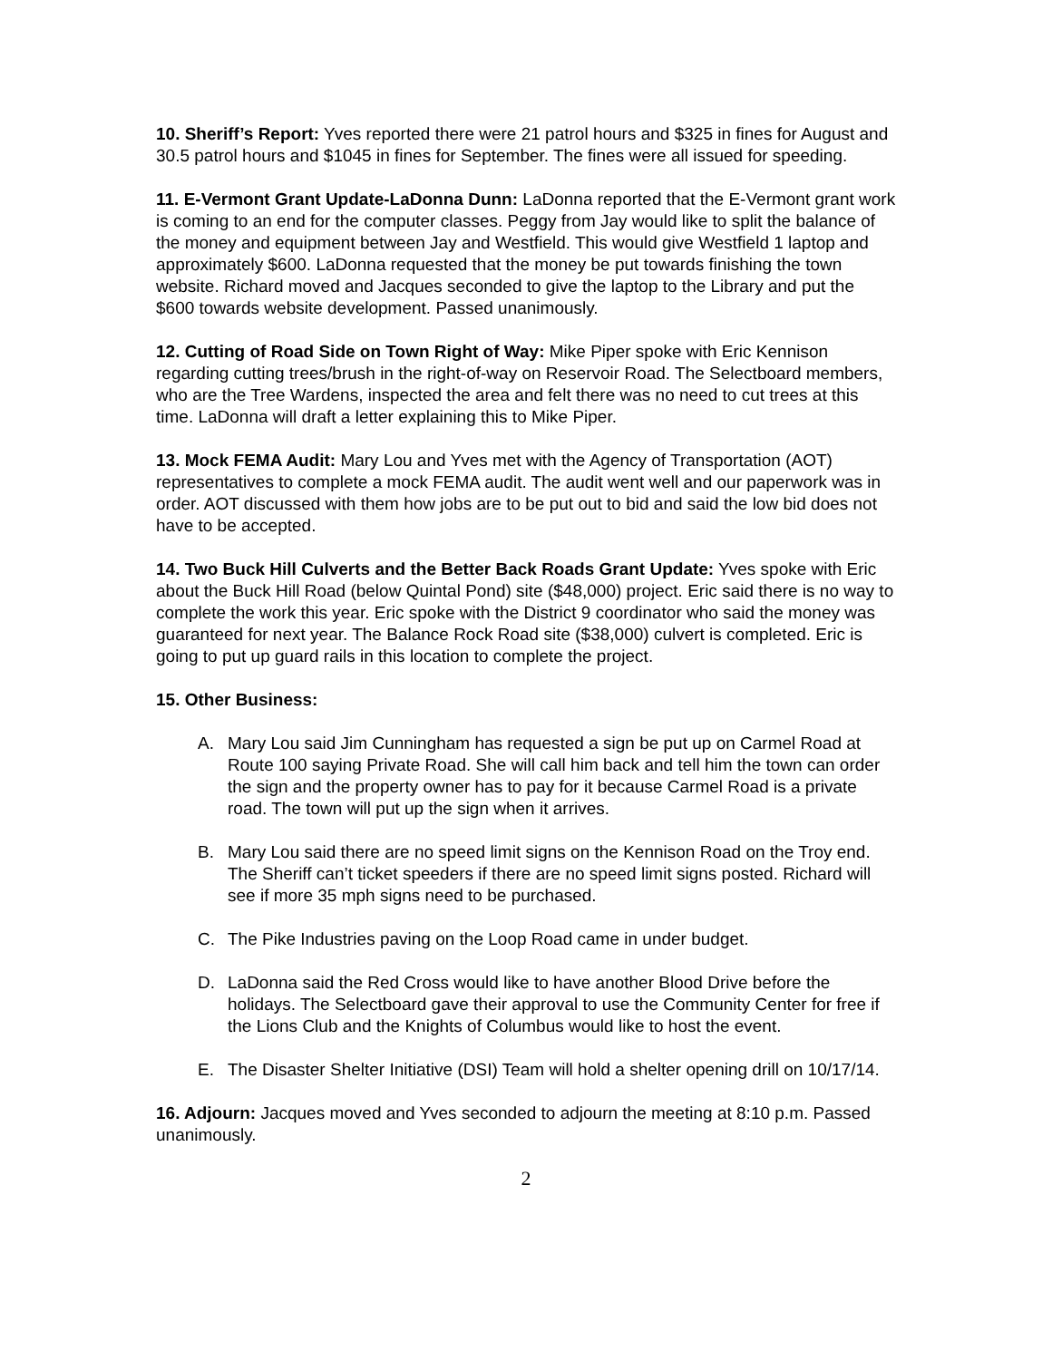10. Sheriff’s Report: Yves reported there were 21 patrol hours and $325 in fines for August and 30.5 patrol hours and $1045 in fines for September. The fines were all issued for speeding.
11. E-Vermont Grant Update-LaDonna Dunn: LaDonna reported that the E-Vermont grant work is coming to an end for the computer classes. Peggy from Jay would like to split the balance of the money and equipment between Jay and Westfield. This would give Westfield 1 laptop and approximately $600. LaDonna requested that the money be put towards finishing the town website. Richard moved and Jacques seconded to give the laptop to the Library and put the $600 towards website development. Passed unanimously.
12. Cutting of Road Side on Town Right of Way: Mike Piper spoke with Eric Kennison regarding cutting trees/brush in the right-of-way on Reservoir Road. The Selectboard members, who are the Tree Wardens, inspected the area and felt there was no need to cut trees at this time. LaDonna will draft a letter explaining this to Mike Piper.
13. Mock FEMA Audit: Mary Lou and Yves met with the Agency of Transportation (AOT) representatives to complete a mock FEMA audit. The audit went well and our paperwork was in order. AOT discussed with them how jobs are to be put out to bid and said the low bid does not have to be accepted.
14. Two Buck Hill Culverts and the Better Back Roads Grant Update: Yves spoke with Eric about the Buck Hill Road (below Quintal Pond) site ($48,000) project. Eric said there is no way to complete the work this year. Eric spoke with the District 9 coordinator who said the money was guaranteed for next year. The Balance Rock Road site ($38,000) culvert is completed. Eric is going to put up guard rails in this location to complete the project.
15. Other Business:
A. Mary Lou said Jim Cunningham has requested a sign be put up on Carmel Road at Route 100 saying Private Road. She will call him back and tell him the town can order the sign and the property owner has to pay for it because Carmel Road is a private road. The town will put up the sign when it arrives.
B. Mary Lou said there are no speed limit signs on the Kennison Road on the Troy end. The Sheriff can’t ticket speeders if there are no speed limit signs posted. Richard will see if more 35 mph signs need to be purchased.
C. The Pike Industries paving on the Loop Road came in under budget.
D. LaDonna said the Red Cross would like to have another Blood Drive before the holidays. The Selectboard gave their approval to use the Community Center for free if the Lions Club and the Knights of Columbus would like to host the event.
E. The Disaster Shelter Initiative (DSI) Team will hold a shelter opening drill on 10/17/14.
16. Adjourn: Jacques moved and Yves seconded to adjourn the meeting at 8:10 p.m. Passed unanimously.
2